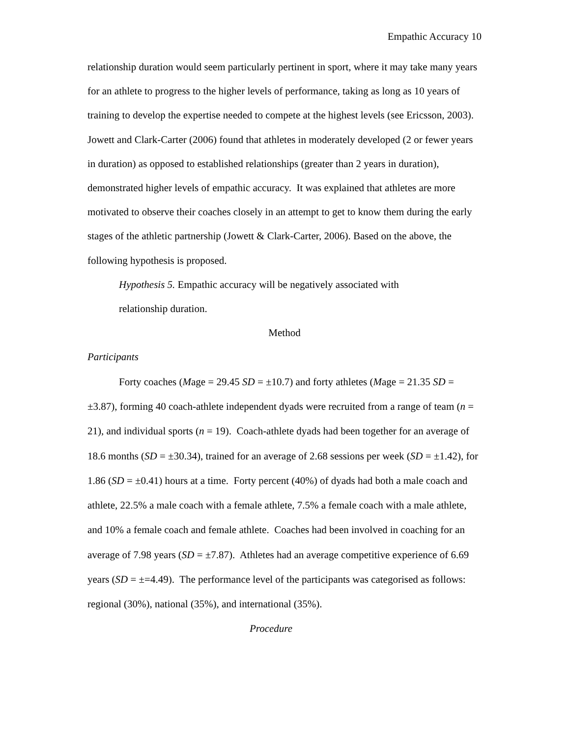Empathic Accuracy 10
relationship duration would seem particularly pertinent in sport, where it may take many years for an athlete to progress to the higher levels of performance, taking as long as 10 years of training to develop the expertise needed to compete at the highest levels (see Ericsson, 2003). Jowett and Clark-Carter (2006) found that athletes in moderately developed (2 or fewer years in duration) as opposed to established relationships (greater than 2 years in duration), demonstrated higher levels of empathic accuracy. It was explained that athletes are more motivated to observe their coaches closely in an attempt to get to know them during the early stages of the athletic partnership (Jowett & Clark-Carter, 2006). Based on the above, the following hypothesis is proposed.
Hypothesis 5. Empathic accuracy will be negatively associated with
relationship duration.
Method
Participants
Forty coaches (Mage = 29.45 SD = ±10.7) and forty athletes (Mage = 21.35 SD = ±3.87), forming 40 coach-athlete independent dyads were recruited from a range of team (n = 21), and individual sports (n = 19). Coach-athlete dyads had been together for an average of 18.6 months (SD = ±30.34), trained for an average of 2.68 sessions per week (SD = ±1.42), for 1.86 (SD = ±0.41) hours at a time. Forty percent (40%) of dyads had both a male coach and athlete, 22.5% a male coach with a female athlete, 7.5% a female coach with a male athlete, and 10% a female coach and female athlete. Coaches had been involved in coaching for an average of 7.98 years (SD = ±7.87). Athletes had an average competitive experience of 6.69 years (SD = ±=4.49). The performance level of the participants was categorised as follows: regional (30%), national (35%), and international (35%).
Procedure